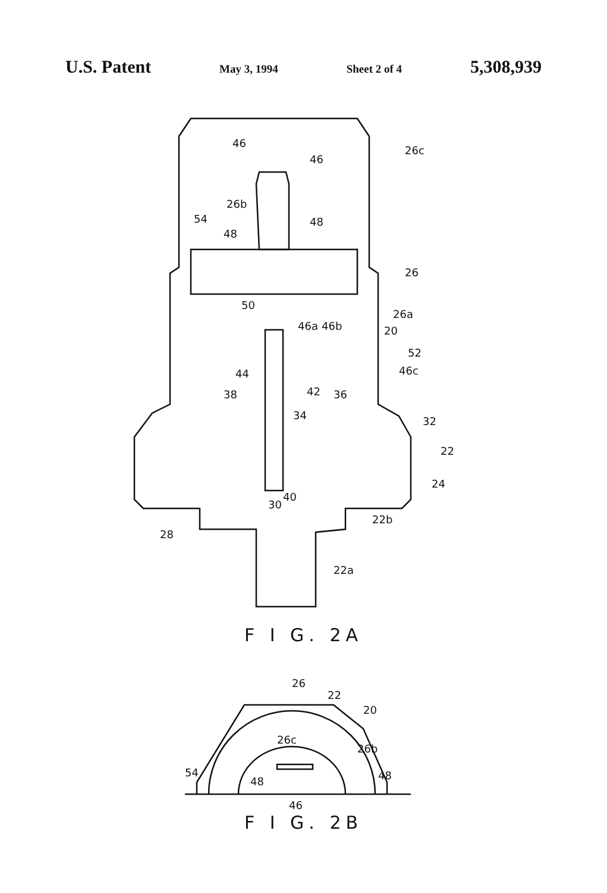U.S. Patent May 3, 1994 Sheet 2 of 4 5,308,939
26c
26
26a
20
52
46c
32
22
24
22b
22a
28
46
46
26b
54
48
48
50
46a
46b
44
38
42
36
34
30
40
F I G. 2A
26
22
20
26c
26b
54
48
48
46
F I G. 2B